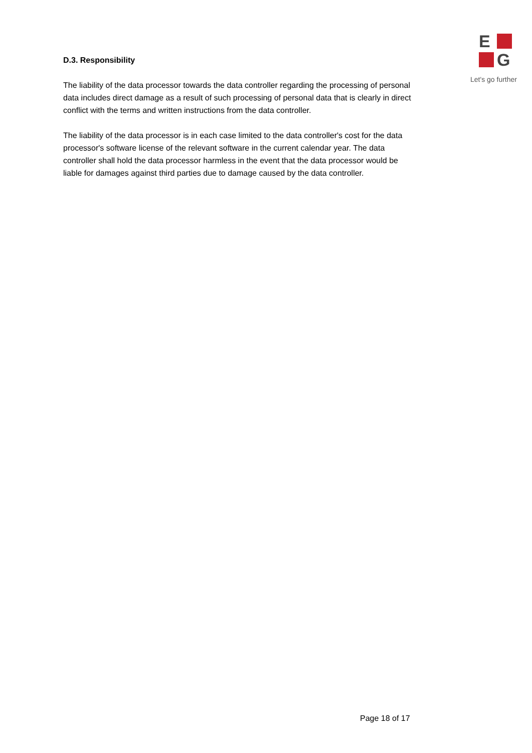D.3. Responsibility
The liability of the data processor towards the data controller regarding the processing of personal data includes direct damage as a result of such processing of personal data that is clearly in direct conflict with the terms and written instructions from the data controller.
The liability of the data processor is in each case limited to the data controller's cost for the data processor's software license of the relevant software in the current calendar year. The data controller shall hold the data processor harmless in the event that the data processor would be liable for damages against third parties due to damage caused by the data controller.
E
G
Let's go further
Page 18 of 17